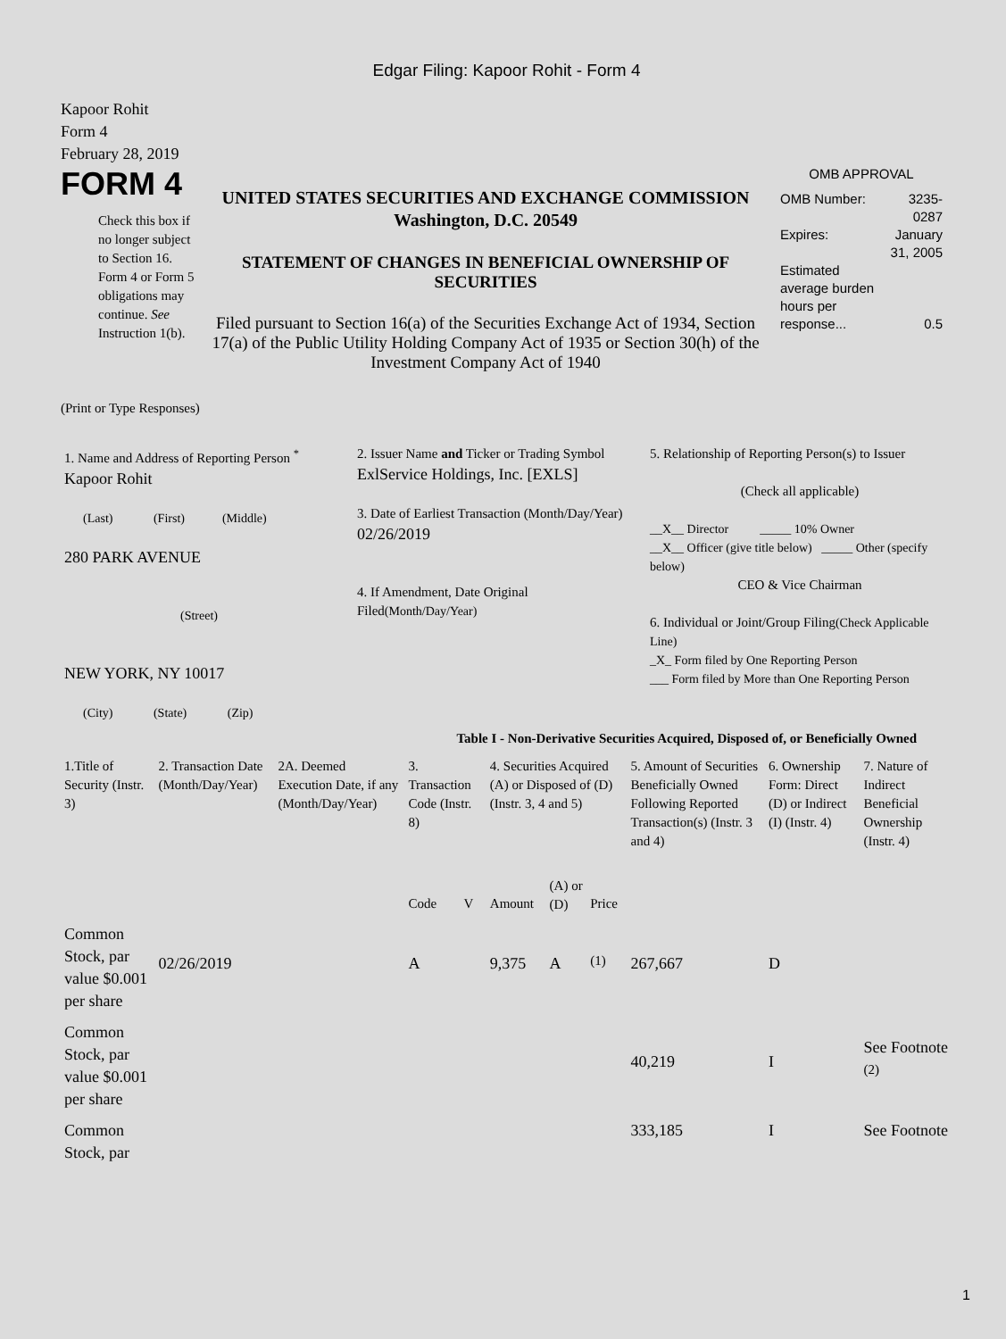Edgar Filing: Kapoor Rohit - Form 4
Kapoor Rohit
Form 4
February 28, 2019
FORM 4
Check this box if no longer subject to Section 16. Form 4 or Form 5 obligations may continue. See Instruction 1(b).
UNITED STATES SECURITIES AND EXCHANGE COMMISSION
Washington, D.C. 20549
STATEMENT OF CHANGES IN BENEFICIAL OWNERSHIP OF SECURITIES
Filed pursuant to Section 16(a) of the Securities Exchange Act of 1934, Section 17(a) of the Public Utility Holding Company Act of 1935 or Section 30(h) of the Investment Company Act of 1940
OMB APPROVAL
| OMB Number: | 3235-0287 |
| Expires: | January 31, 2005 |
| Estimated average burden hours per response... | 0.5 |
(Print or Type Responses)
| 1. Name and Address of Reporting Person <sup>*</sup> Kapoor Rohit (Last) (First) (Middle) 280 PARK AVENUE (Street) NEW YORK, NY 10017 (City) (State) (Zip) | 2. Issuer Name and Ticker or Trading Symbol ExlService Holdings, Inc. [EXLS] 3. Date of Earliest Transaction (Month/Day/Year) 02/26/2019 4. If Amendment, Date Original Filed (Month/Day/Year) | 5. Relationship of Reporting Person(s) to Issuer (Check all applicable) __X__ Director _____ 10% Owner __X__ Officer (give title below) _____ Other (specify below) CEO & Vice Chairman 6. Individual or Joint/Group Filing (Check Applicable Line) _X_ Form filed by One Reporting Person ___ Form filed by More than One Reporting Person |
Table I - Non-Derivative Securities Acquired, Disposed of, or Beneficially Owned
| 1.Title of Security (Instr. 3) | 2. Transaction Date (Month/Day/Year) | 2A. Deemed Execution Date, if any (Month/Day/Year) | 3. Transaction Code (Instr. 8) | | 4. Securities Acquired (A) or Disposed of (D) (Instr. 3, 4 and 5) | | | 5. Amount of Securities Beneficially Owned Following Reported Transaction(s) (Instr. 3 and 4) | 6. Ownership Form: Direct (D) or Indirect (I) (Instr. 4) | 7. Nature of Indirect Beneficial Ownership (Instr. 4) |
| --- | --- | --- | --- | --- | --- | --- | --- | --- | --- | --- |
| | | | Code | V | Amount | (A) or (D) | Price | | | |
| Common Stock, par value $0.001 per share | 02/26/2019 | | A | | 9,375 | A | <sup>(1)</sup> | 267,667 | D | |
| Common Stock, par value $0.001 per share | | | | | | | | 40,219 | I | See Footnote <sup>(2)</sup> |
| Common Stock, par | | | | | | | | 333,185 | I | See Footnote |
1